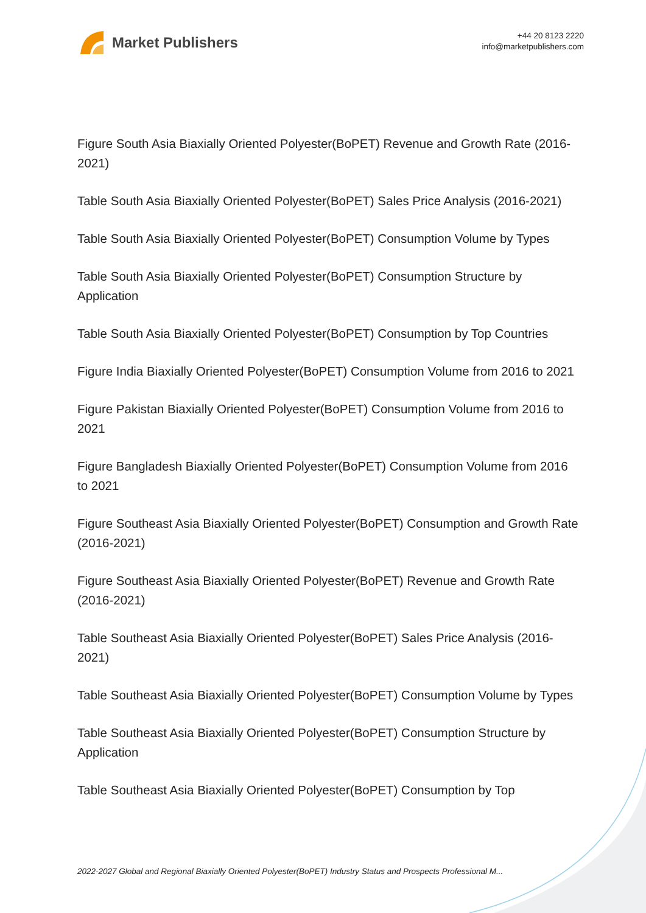Market Publishers
+44 20 8123 2220
info@marketpublishers.com
Figure South Asia Biaxially Oriented Polyester(BoPET) Revenue and Growth Rate (2016-2021)
Table South Asia Biaxially Oriented Polyester(BoPET) Sales Price Analysis (2016-2021)
Table South Asia Biaxially Oriented Polyester(BoPET) Consumption Volume by Types
Table South Asia Biaxially Oriented Polyester(BoPET) Consumption Structure by Application
Table South Asia Biaxially Oriented Polyester(BoPET) Consumption by Top Countries
Figure India Biaxially Oriented Polyester(BoPET) Consumption Volume from 2016 to 2021
Figure Pakistan Biaxially Oriented Polyester(BoPET) Consumption Volume from 2016 to 2021
Figure Bangladesh Biaxially Oriented Polyester(BoPET) Consumption Volume from 2016 to 2021
Figure Southeast Asia Biaxially Oriented Polyester(BoPET) Consumption and Growth Rate (2016-2021)
Figure Southeast Asia Biaxially Oriented Polyester(BoPET) Revenue and Growth Rate (2016-2021)
Table Southeast Asia Biaxially Oriented Polyester(BoPET) Sales Price Analysis (2016-2021)
Table Southeast Asia Biaxially Oriented Polyester(BoPET) Consumption Volume by Types
Table Southeast Asia Biaxially Oriented Polyester(BoPET) Consumption Structure by Application
Table Southeast Asia Biaxially Oriented Polyester(BoPET) Consumption by Top
2022-2027 Global and Regional Biaxially Oriented Polyester(BoPET) Industry Status and Prospects Professional M...